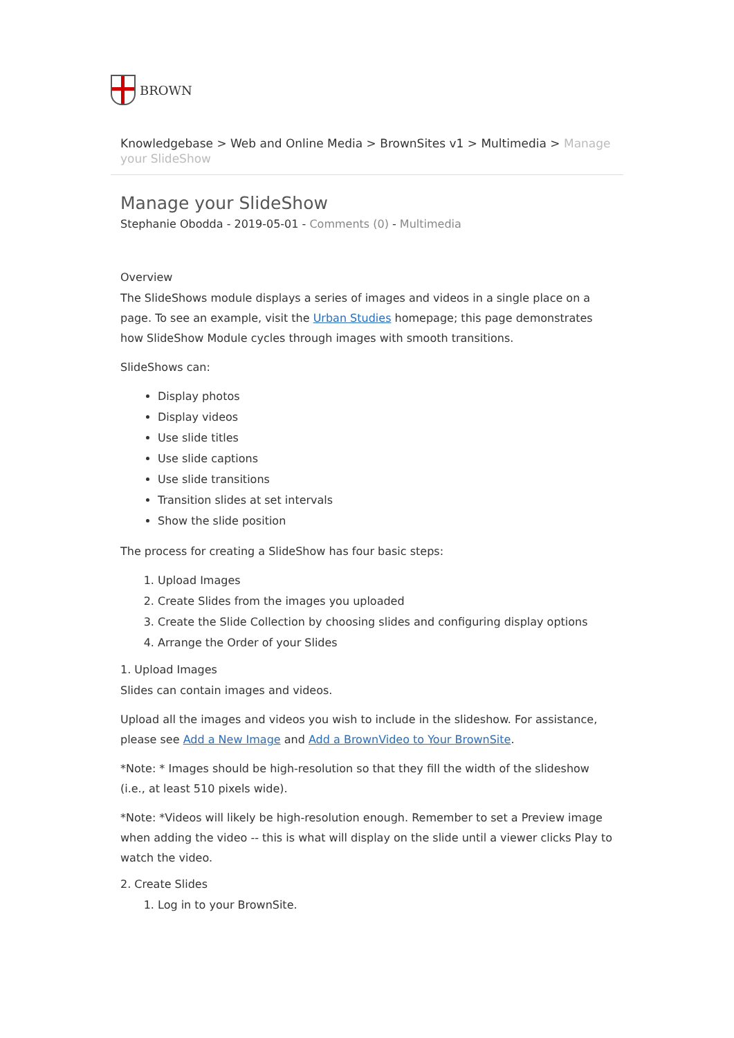BROWN
Knowledgebase > Web and Online Media > BrownSites v1 > Multimedia > Manage your SlideShow
Manage your SlideShow
Stephanie Obodda - 2019-05-01 - Comments (0) - Multimedia
Overview
The SlideShows module displays a series of images and videos in a single place on a page. To see an example, visit the Urban Studies homepage; this page demonstrates how SlideShow Module cycles through images with smooth transitions.
SlideShows can:
Display photos
Display videos
Use slide titles
Use slide captions
Use slide transitions
Transition slides at set intervals
Show the slide position
The process for creating a SlideShow has four basic steps:
1. Upload Images
2. Create Slides from the images you uploaded
3. Create the Slide Collection by choosing slides and configuring display options
4. Arrange the Order of your Slides
1. Upload Images
Slides can contain images and videos.
Upload all the images and videos you wish to include in the slideshow. For assistance, please see Add a New Image and Add a BrownVideo to Your BrownSite.
*Note: * Images should be high-resolution so that they fill the width of the slideshow (i.e., at least 510 pixels wide).
*Note: *Videos will likely be high-resolution enough. Remember to set a Preview image when adding the video -- this is what will display on the slide until a viewer clicks Play to watch the video.
2. Create Slides
1. Log in to your BrownSite.